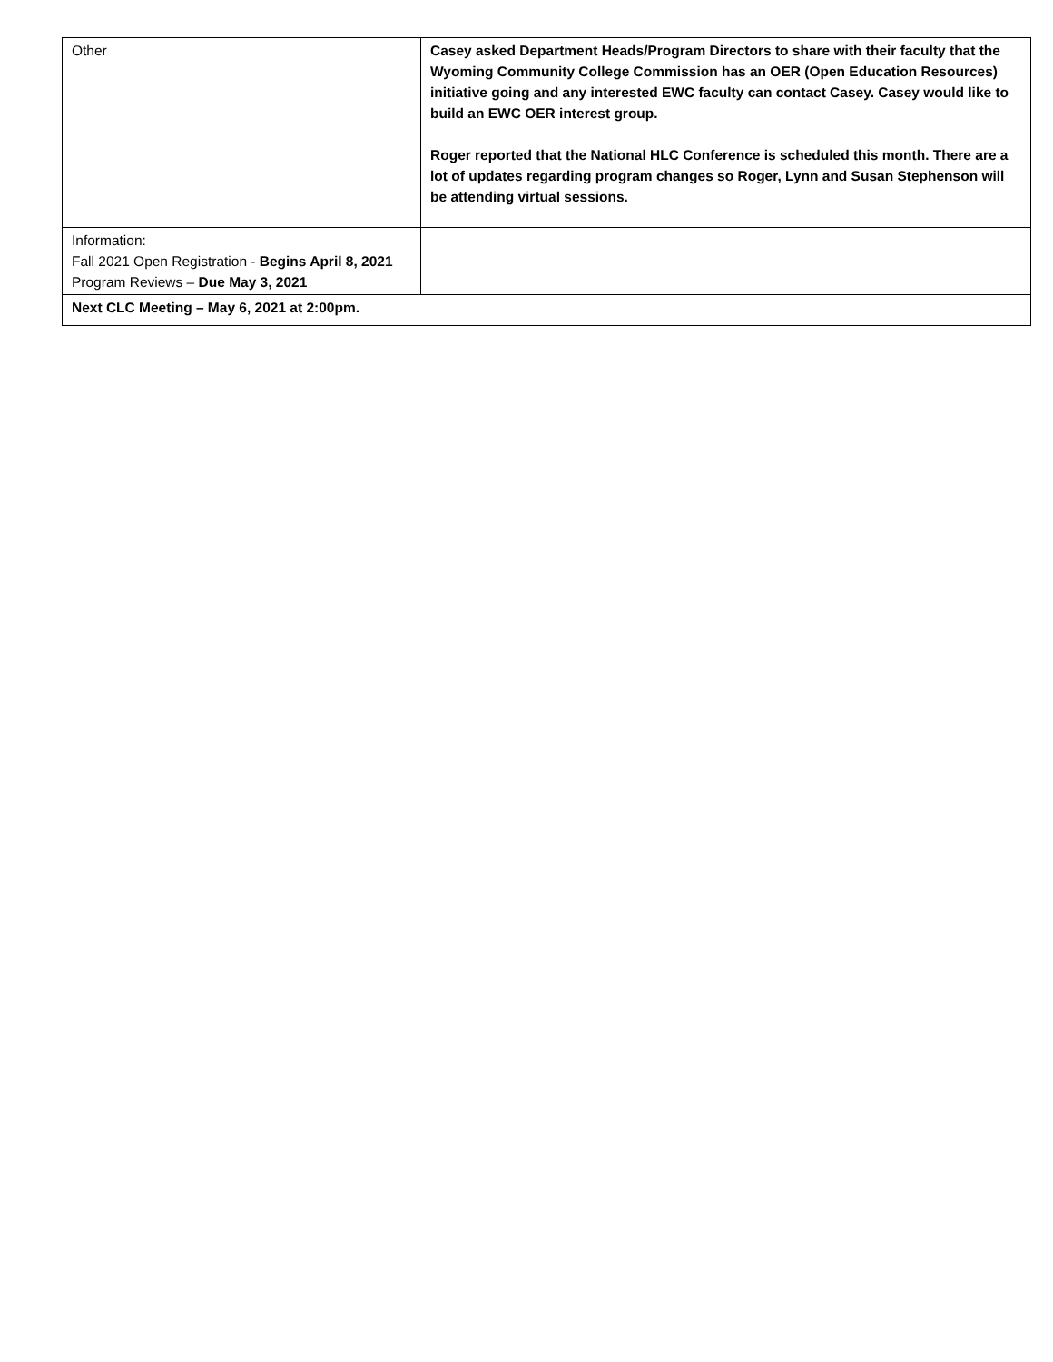| Other | Casey asked Department Heads/Program Directors to share with their faculty that the Wyoming Community College Commission has an OER (Open Education Resources) initiative going and any interested EWC faculty can contact Casey. Casey would like to build an EWC OER interest group. Roger reported that the National HLC Conference is scheduled this month. There are a lot of updates regarding program changes so Roger, Lynn and Susan Stephenson will be attending virtual sessions. |
| Information: Fall 2021 Open Registration - Begins April 8, 2021 Program Reviews – Due May 3, 2021 | |
| Next CLC Meeting – May 6, 2021 at 2:00pm. | |